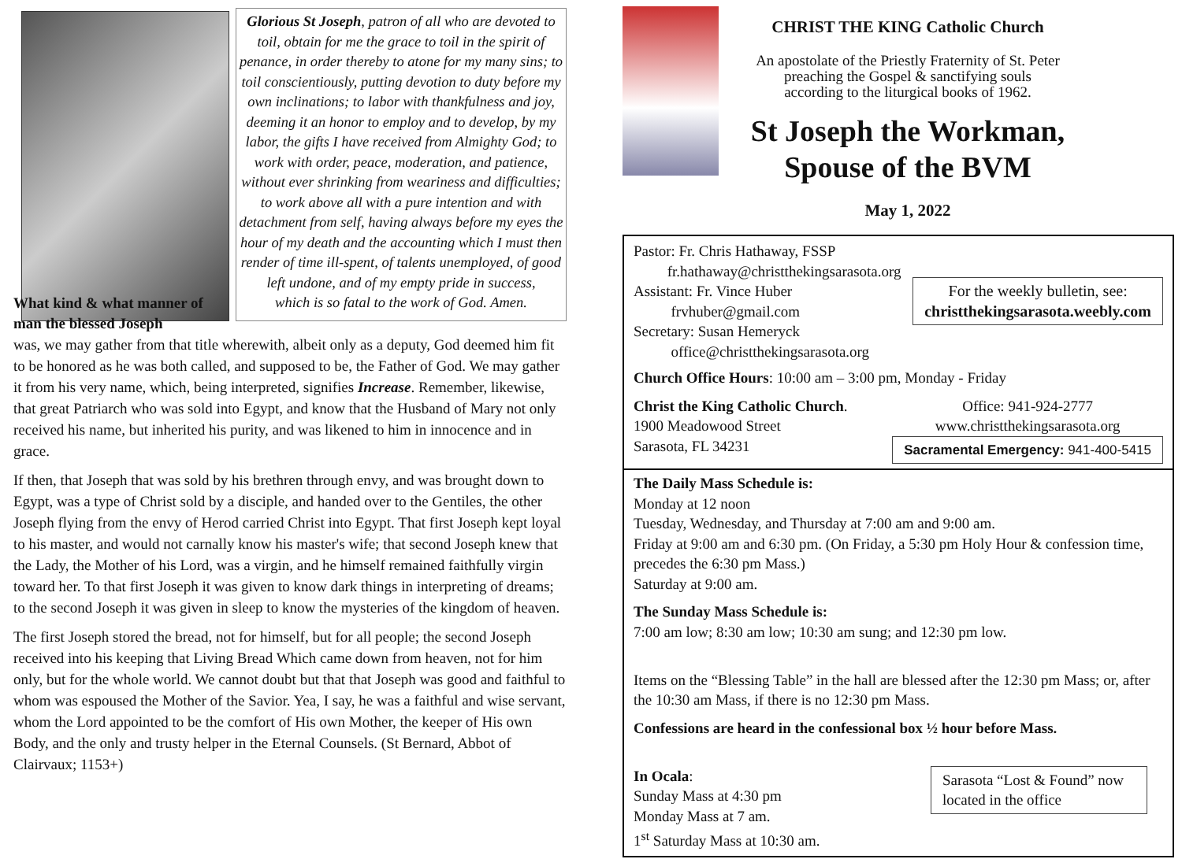Glorious St Joseph, patron of all who are devoted to toil, obtain for me the grace to toil in the spirit of penance, in order thereby to atone for my many sins; to toil conscientiously, putting devotion to duty before my own inclinations; to labor with thankfulness and joy, deeming it an honor to employ and to develop, by my labor, the gifts I have received from Almighty God; to work with order, peace, moderation, and patience, without ever shrinking from weariness and difficulties; to work above all with a pure intention and with detachment from self, having always before my eyes the hour of my death and the accounting which I must then render of time ill-spent, of talents unemployed, of good left undone, and of my empty pride in success,
which is so fatal to the work of God. Amen.
What kind & what manner of man the blessed Joseph
was, we may gather from that title wherewith, albeit only as a deputy, God deemed him fit to be honored as he was both called, and supposed to be, the Father of God. We may gather it from his very name, which, being interpreted, signifies Increase. Remember, likewise, that great Patriarch who was sold into Egypt, and know that the Husband of Mary not only received his name, but inherited his purity, and was likened to him in innocence and in grace.
If then, that Joseph that was sold by his brethren through envy, and was brought down to Egypt, was a type of Christ sold by a disciple, and handed over to the Gentiles, the other Joseph flying from the envy of Herod carried Christ into Egypt. That first Joseph kept loyal to his master, and would not carnally know his master's wife; that second Joseph knew that the Lady, the Mother of his Lord, was a virgin, and he himself remained faithfully virgin toward her. To that first Joseph it was given to know dark things in interpreting of dreams; to the second Joseph it was given in sleep to know the mysteries of the kingdom of heaven.
The first Joseph stored the bread, not for himself, but for all people; the second Joseph received into his keeping that Living Bread Which came down from heaven, not for him only, but for the whole world. We cannot doubt but that that Joseph was good and faithful to whom was espoused the Mother of the Savior. Yea, I say, he was a faithful and wise servant, whom the Lord appointed to be the comfort of His own Mother, the keeper of His own Body, and the only and trusty helper in the Eternal Counsels. (St Bernard, Abbot of Clairvaux; 1153+)
CHRIST THE KING Catholic Church
An apostolate of the Priestly Fraternity of St. Peter
preaching the Gospel & sanctifying souls
according to the liturgical books of 1962.
St Joseph the Workman,
Spouse of the BVM
May 1, 2022
Pastor: Fr. Chris Hathaway, FSSP
fr.hathaway@christthekingsarasota.org
Assistant: Fr. Vince Huber
frvhuber@gmail.com
Secretary: Susan Hemeryck
office@christthekingsarasota.org
For the weekly bulletin, see:
christthekingsarasota.weebly.com
Church Office Hours: 10:00 am – 3:00 pm, Monday - Friday
Christ the King Catholic Church.
1900 Meadowood Street
Sarasota, FL 34231
Office: 941-924-2777
www.christthekingsarasota.org
Sacramental Emergency: 941-400-5415
The Daily Mass Schedule is:
Monday at 12 noon
Tuesday, Wednesday, and Thursday at 7:00 am and 9:00 am.
Friday at 9:00 am and 6:30 pm. (On Friday, a 5:30 pm Holy Hour & confession time, precedes the 6:30 pm Mass.)
Saturday at 9:00 am.
The Sunday Mass Schedule is:
7:00 am low; 8:30 am low; 10:30 am sung; and 12:30 pm low.
Items on the “Blessing Table” in the hall are blessed after the 12:30 pm Mass; or, after the 10:30 am Mass, if there is no 12:30 pm Mass.
Confessions are heard in the confessional box ½ hour before Mass.
In Ocala:
Sunday Mass at 4:30 pm
Monday Mass at 7 am.
1<sup>st</sup> Saturday Mass at 10:30 am.
Sarasota “Lost & Found” now located in the office